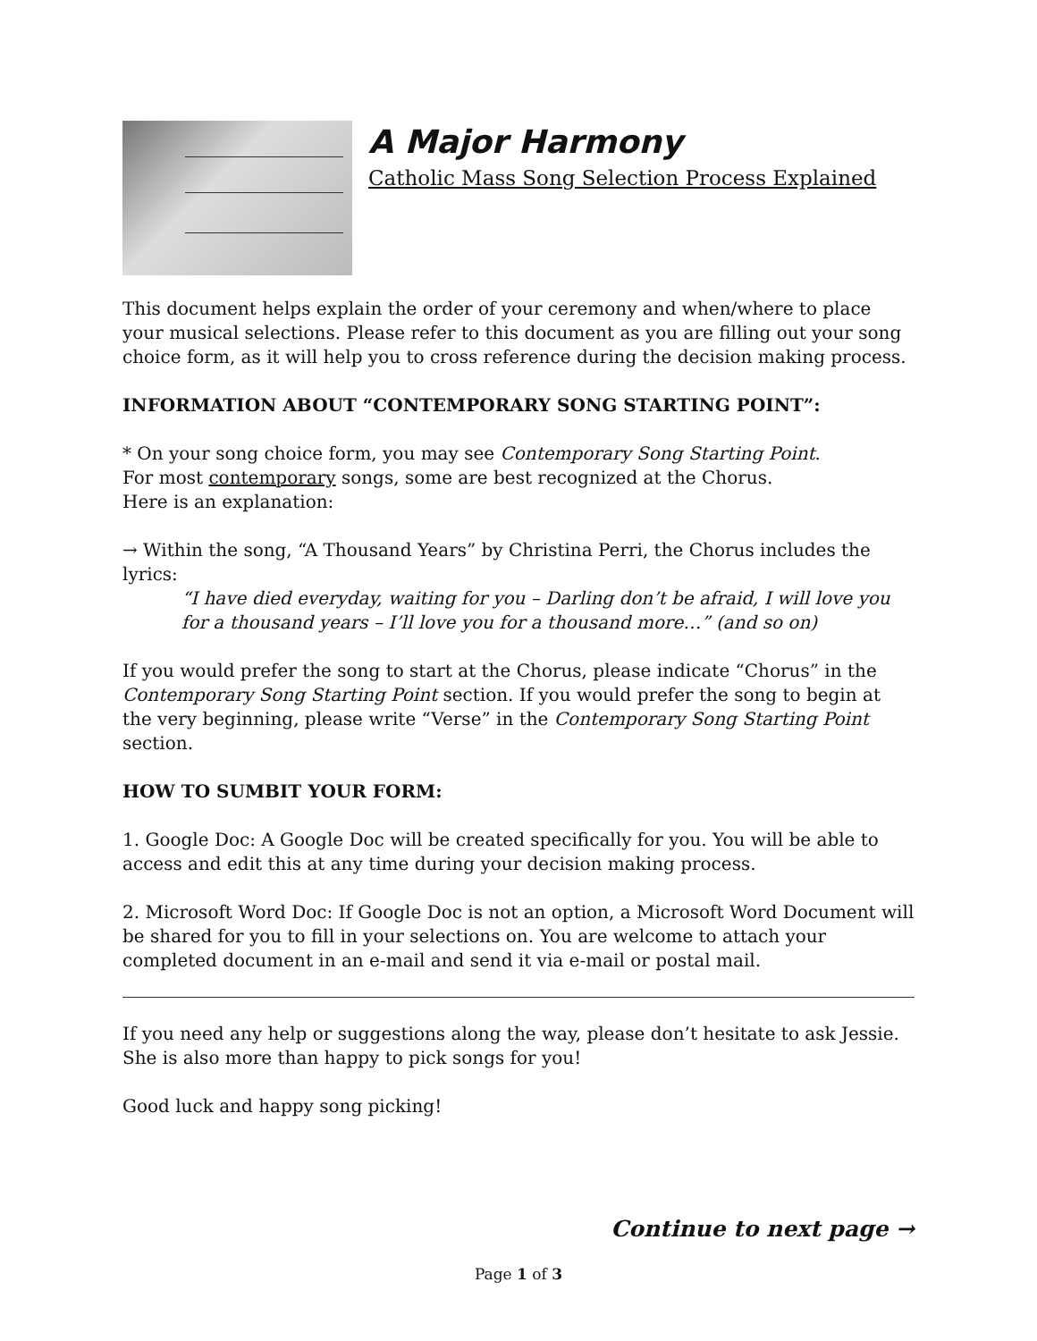A Major Harmony
Catholic Mass Song Selection Process Explained
This document helps explain the order of your ceremony and when/where to place your musical selections. Please refer to this document as you are filling out your song choice form, as it will help you to cross reference during the decision making process.
INFORMATION ABOUT “CONTEMPORARY SONG STARTING POINT”:
* On your song choice form, you may see Contemporary Song Starting Point.
For most contemporary songs, some are best recognized at the Chorus.
Here is an explanation:
→ Within the song, “A Thousand Years” by Christina Perri, the Chorus includes the lyrics:
“I have died everyday, waiting for you – Darling don’t be afraid, I will love you for a thousand years – I’ll love you for a thousand more…” (and so on)
If you would prefer the song to start at the Chorus, please indicate “Chorus” in the Contemporary Song Starting Point section. If you would prefer the song to begin at the very beginning, please write “Verse” in the Contemporary Song Starting Point section.
HOW TO SUMBIT YOUR FORM:
1. Google Doc: A Google Doc will be created specifically for you. You will be able to access and edit this at any time during your decision making process.
2. Microsoft Word Doc: If Google Doc is not an option, a Microsoft Word Document will be shared for you to fill in your selections on. You are welcome to attach your completed document in an e-mail and send it via e-mail or postal mail.
If you need any help or suggestions along the way, please don’t hesitate to ask Jessie.
She is also more than happy to pick songs for you!
Good luck and happy song picking!
Continue to next page →
Page 1 of 3